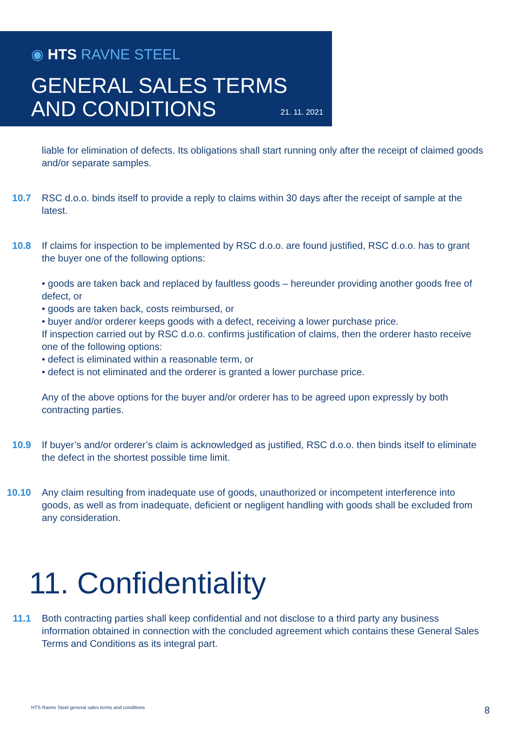◉ HTS RAVNE STEEL
GENERAL SALES TERMS
AND CONDITIONS
21. 11. 2021
liable for elimination of defects. Its obligations shall start running only after the receipt of claimed goods and/or separate samples.
10.7 RSC d.o.o. binds itself to provide a reply to claims within 30 days after the receipt of sample at the latest.
10.8 If claims for inspection to be implemented by RSC d.o.o. are found justified, RSC d.o.o. has to grant the buyer one of the following options:
• goods are taken back and replaced by faultless goods – hereunder providing another goods free of defect, or
• goods are taken back, costs reimbursed, or
• buyer and/or orderer keeps goods with a defect, receiving a lower purchase price.
If inspection carried out by RSC d.o.o. confirms justification of claims, then the orderer hasto receive one of the following options:
• defect is eliminated within a reasonable term, or
• defect is not eliminated and the orderer is granted a lower purchase price.
Any of the above options for the buyer and/or orderer has to be agreed upon expressly by both contracting parties.
10.9 If buyer’s and/or orderer’s claim is acknowledged as justified, RSC d.o.o. then binds itself to eliminate the defect in the shortest possible time limit.
10.10 Any claim resulting from inadequate use of goods, unauthorized or incompetent interference into goods, as well as from inadequate, deficient or negligent handling with goods shall be excluded from any consideration.
11. Confidentiality
11.1 Both contracting parties shall keep confidential and not disclose to a third party any business information obtained in connection with the concluded agreement which contains these General Sales Terms and Conditions as its integral part.
HTS Ravne Steel general sales terms and conditions
8